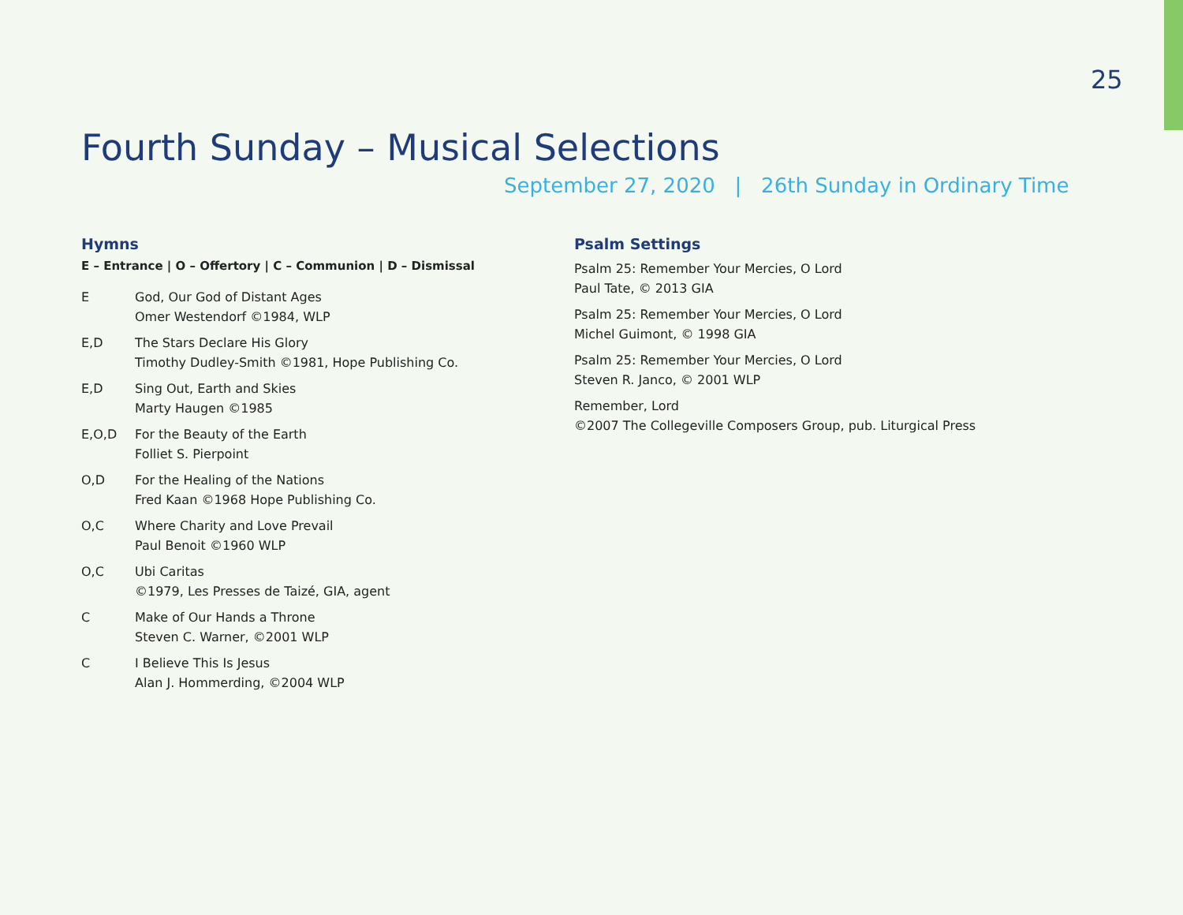25
Fourth Sunday – Musical Selections
September 27, 2020 | 26th Sunday in Ordinary Time
Hymns
E – Entrance | O – Offertory | C – Communion | D – Dismissal
E God, Our God of Distant Ages
Omer Westendorf ©1984, WLP
E,D The Stars Declare His Glory
Timothy Dudley-Smith ©1981, Hope Publishing Co.
E,D Sing Out, Earth and Skies
Marty Haugen ©1985
E,O,D For the Beauty of the Earth
Folliet S. Pierpoint
O,D For the Healing of the Nations
Fred Kaan ©1968 Hope Publishing Co.
O,C Where Charity and Love Prevail
Paul Benoit ©1960 WLP
O,C Ubi Caritas
©1979, Les Presses de Taizé, GIA, agent
C Make of Our Hands a Throne
Steven C. Warner, ©2001 WLP
C I Believe This Is Jesus
Alan J. Hommerding, ©2004 WLP
Psalm Settings
Psalm 25: Remember Your Mercies, O Lord
Paul Tate, © 2013 GIA
Psalm 25: Remember Your Mercies, O Lord
Michel Guimont, © 1998 GIA
Psalm 25: Remember Your Mercies, O Lord
Steven R. Janco, © 2001 WLP
Remember, Lord
©2007 The Collegeville Composers Group, pub. Liturgical Press